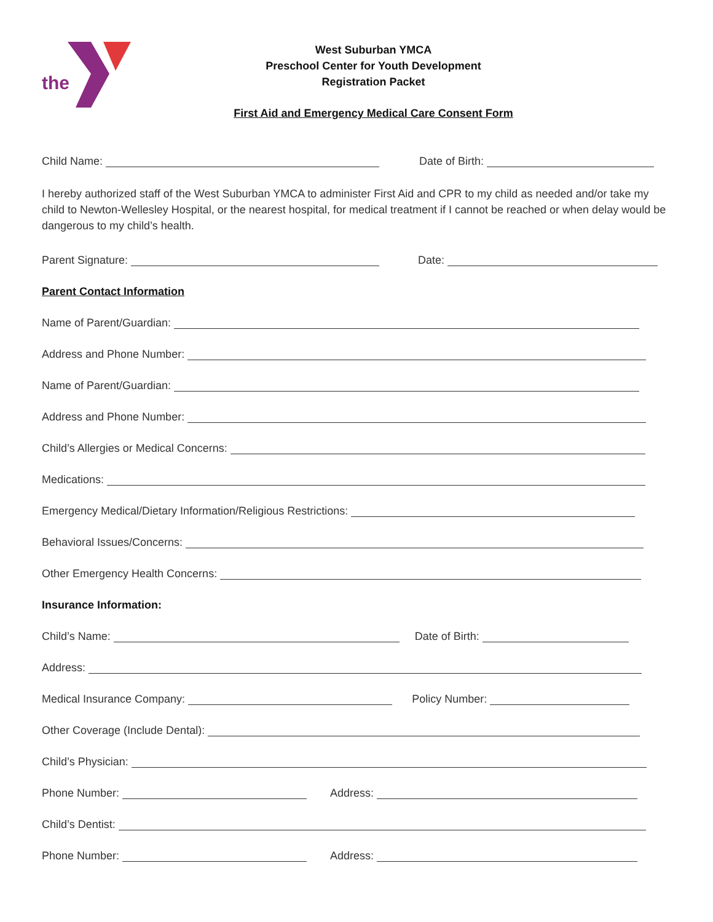the
West Suburban YMCA
Preschool Center for Youth Development
Registration Packet
First Aid and Emergency Medical Care Consent Form
Child Name: Date of Birth:
I hereby authorized staff of the West Suburban YMCA to administer First Aid and CPR to my child as needed and/or take my child to Newton-Wellesley Hospital, or the nearest hospital, for medical treatment if I cannot be reached or when delay would be dangerous to my child’s health.
Parent Signature: Date:
Parent Contact Information
Name of Parent/Guardian:
Address and Phone Number:
Name of Parent/Guardian:
Address and Phone Number:
Child’s Allergies or Medical Concerns:
Medications:
Emergency Medical/Dietary Information/Religious Restrictions:
Behavioral Issues/Concerns:
Other Emergency Health Concerns:
Insurance Information:
Child’s Name: Date of Birth:
Address:
Medical Insurance Company: Policy Number:
Other Coverage (Include Dental):
Child’s Physician:
Phone Number: Address:
Child’s Dentist:
Phone Number: Address: